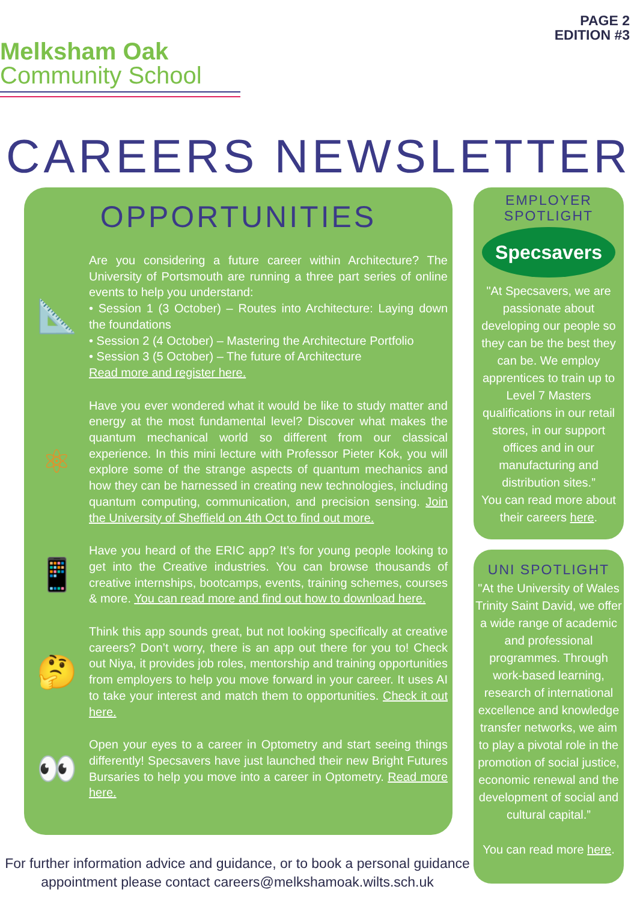Melksham Oak
Community School
PAGE 2
EDITION #3
CAREERS NEWSLETTER
OPPORTUNITIES
📐
Are you considering a future career within Architecture? The University of Portsmouth are running a three part series of online events to help you understand:
• Session 1 (3 October) – Routes into Architecture: Laying down the foundations
• Session 2 (4 October) – Mastering the Architecture Portfolio
• Session 3 (5 October) – The future of Architecture
Read more and register here.
⚛
Have you ever wondered what it would be like to study matter and energy at the most fundamental level? Discover what makes the quantum mechanical world so different from our classical experience. In this mini lecture with Professor Pieter Kok, you will explore some of the strange aspects of quantum mechanics and how they can be harnessed in creating new technologies, including quantum computing, communication, and precision sensing. Join the University of Sheffield on 4th Oct to find out more.
📱
Have you heard of the ERIC app? It’s for young people looking to get into the Creative industries. You can browse thousands of creative internships, bootcamps, events, training schemes, courses & more. You can read more and find out how to download here.
🤔
Think this app sounds great, but not looking specifically at creative careers? Don’t worry, there is an app out there for you to! Check out Niya, it provides job roles, mentorship and training opportunities from employers to help you move forward in your career. It uses AI to take your interest and match them to opportunities. Check it out here.
👀
Open your eyes to a career in Optometry and start seeing things differently! Specsavers have just launched their new Bright Futures Bursaries to help you move into a career in Optometry. Read more here.
EMPLOYER
SPOTLIGHT
Specsavers
"At Specsavers, we are passionate about developing our people so they can be the best they can be. We employ apprentices to train up to Level 7 Masters qualifications in our retail stores, in our support offices and in our manufacturing and distribution sites.”
You can read more about their careers here.
UNI SPOTLIGHT
"At the University of Wales Trinity Saint David, we offer a wide range of academic and professional programmes. Through work-based learning, research of international excellence and knowledge transfer networks, we aim to play a pivotal role in the promotion of social justice, economic renewal and the development of social and cultural capital.”
You can read more here.
For further information advice and guidance, or to book a personal guidance appointment please contact careers@melkshamoak.wilts.sch.uk